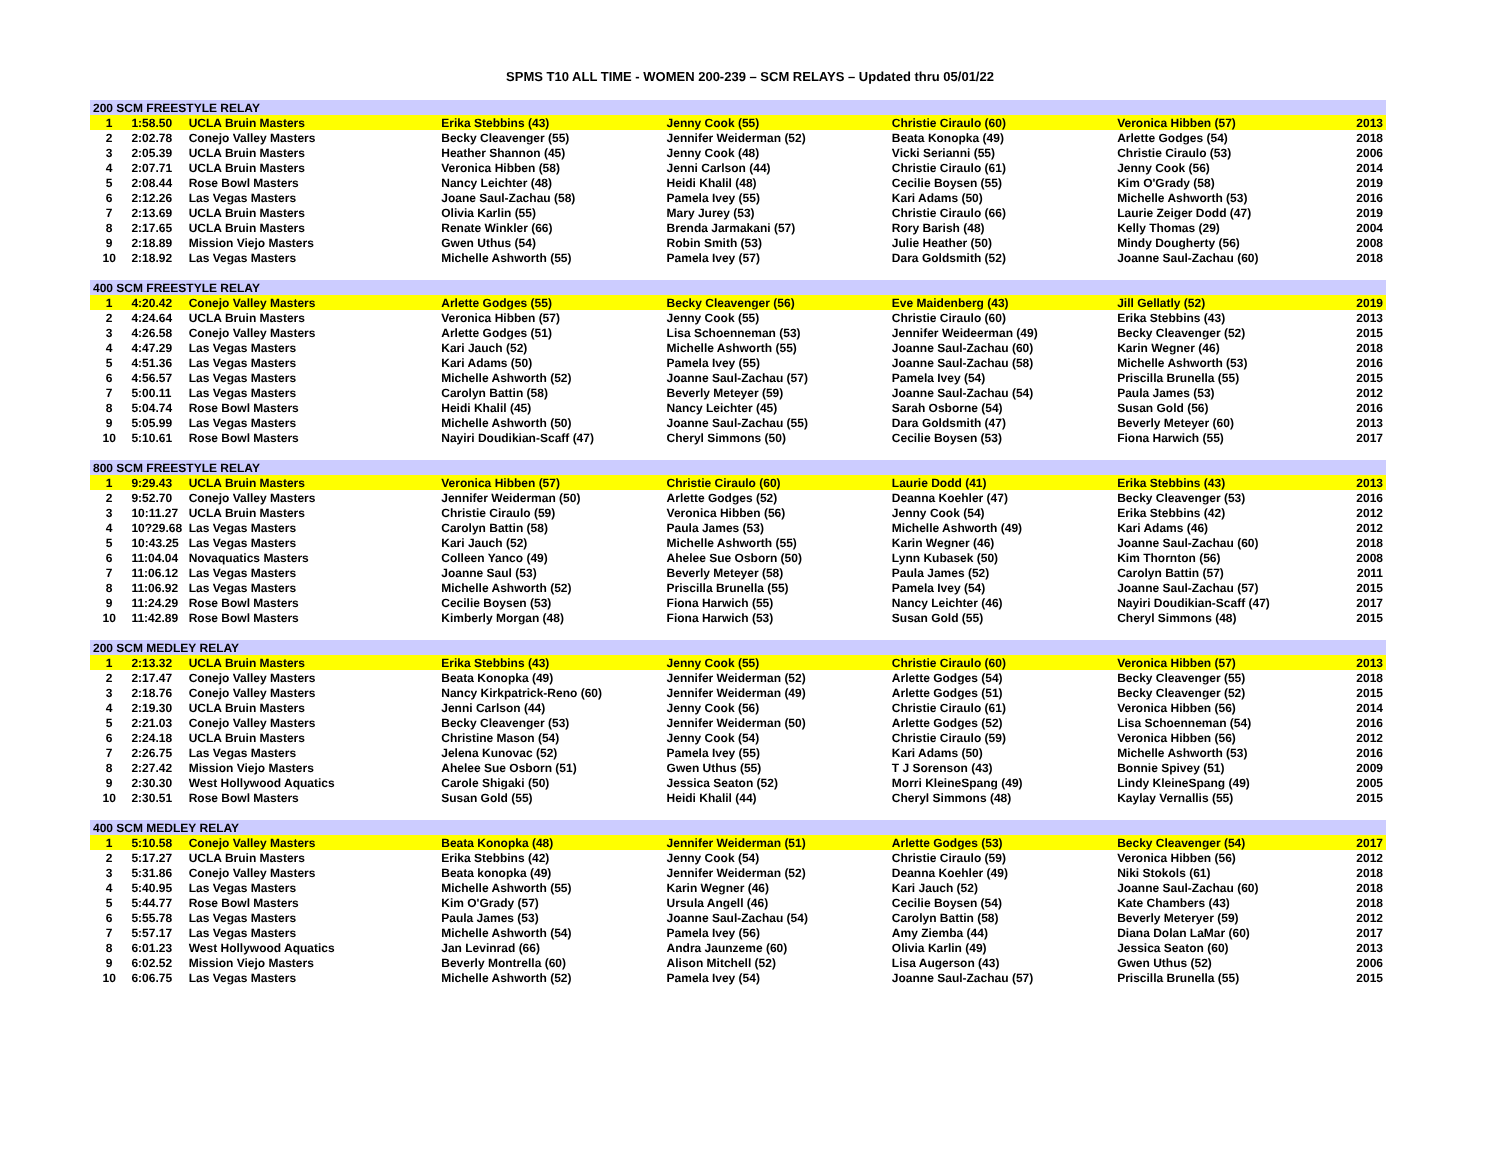SPMS T10 ALL TIME - WOMEN 200-239 – SCM RELAYS – Updated thru 05/01/22
| 200 SCM FREESTYLE RELAY | | | | | | | |
| 1 | 1:58.50 | UCLA Bruin Masters | Erika Stebbins (43) | Jenny Cook (55) | Christie Ciraulo (60) | Veronica Hibben (57) | 2013 |
| 2 | 2:02.78 | Conejo Valley Masters | Becky Cleavenger (55) | Jennifer Weiderman (52) | Beata Konopka (49) | Arlette Godges (54) | 2018 |
| 3 | 2:05.39 | UCLA Bruin Masters | Heather Shannon (45) | Jenny Cook (48) | Vicki Serianni (55) | Christie Ciraulo (53) | 2006 |
| 4 | 2:07.71 | UCLA Bruin Masters | Veronica Hibben (58) | Jenni Carlson (44) | Christie Ciraulo (61) | Jenny Cook (56) | 2014 |
| 5 | 2:08.44 | Rose Bowl Masters | Nancy Leichter (48) | Heidi Khalil (48) | Cecilie Boysen (55) | Kim O'Grady (58) | 2019 |
| 6 | 2:12.26 | Las Vegas Masters | Joane Saul-Zachau (58) | Pamela Ivey (55) | Kari Adams (50) | Michelle Ashworth (53) | 2016 |
| 7 | 2:13.69 | UCLA Bruin Masters | Olivia Karlin (55) | Mary Jurey (53) | Christie Ciraulo (66) | Laurie Zeiger Dodd (47) | 2019 |
| 8 | 2:17.65 | UCLA Bruin Masters | Renate Winkler (66) | Brenda Jarmakani (57) | Rory Barish (48) | Kelly Thomas (29) | 2004 |
| 9 | 2:18.89 | Mission Viejo Masters | Gwen Uthus (54) | Robin Smith (53) | Julie Heather (50) | Mindy Dougherty (56) | 2008 |
| 10 | 2:18.92 | Las Vegas Masters | Michelle Ashworth (55) | Pamela Ivey (57) | Dara Goldsmith (52) | Joanne Saul-Zachau (60) | 2018 |
| 400 SCM FREESTYLE RELAY | | | | | | | |
| 1 | 4:20.42 | Conejo Valley Masters | Arlette Godges (55) | Becky Cleavenger (56) | Eve Maidenberg (43) | Jill Gellatly (52) | 2019 |
| 2 | 4:24.64 | UCLA Bruin Masters | Veronica Hibben (57) | Jenny Cook (55) | Christie Ciraulo (60) | Erika Stebbins (43) | 2013 |
| 3 | 4:26.58 | Conejo Valley Masters | Arlette Godges (51) | Lisa Schoenneman (53) | Jennifer Weideerman (49) | Becky Cleavenger (52) | 2015 |
| 4 | 4:47.29 | Las Vegas Masters | Kari Jauch (52) | Michelle Ashworth (55) | Joanne Saul-Zachau (60) | Karin Wegner (46) | 2018 |
| 5 | 4:51.36 | Las Vegas Masters | Kari Adams (50) | Pamela Ivey (55) | Joanne Saul-Zachau (58) | Michelle Ashworth (53) | 2016 |
| 6 | 4:56.57 | Las Vegas Masters | Michelle Ashworth (52) | Joanne Saul-Zachau (57) | Pamela Ivey (54) | Priscilla Brunella (55) | 2015 |
| 7 | 5:00.11 | Las Vegas Masters | Carolyn Battin (58) | Beverly Meteyer (59) | Joanne Saul-Zachau (54) | Paula James (53) | 2012 |
| 8 | 5:04.74 | Rose Bowl Masters | Heidi Khalil (45) | Nancy Leichter (45) | Sarah Osborne (54) | Susan Gold (56) | 2016 |
| 9 | 5:05.99 | Las Vegas Masters | Michelle Ashworth (50) | Joanne Saul-Zachau (55) | Dara Goldsmith (47) | Beverly Meteyer (60) | 2013 |
| 10 | 5:10.61 | Rose Bowl Masters | Nayiri Doudikian-Scaff (47) | Cheryl Simmons (50) | Cecilie Boysen (53) | Fiona Harwich (55) | 2017 |
| 800 SCM FREESTYLE RELAY | | | | | | | |
| 1 | 9:29.43 | UCLA Bruin Masters | Veronica Hibben (57) | Christie Ciraulo (60) | Laurie Dodd (41) | Erika Stebbins (43) | 2013 |
| 2 | 9:52.70 | Conejo Valley Masters | Jennifer Weiderman (50) | Arlette Godges (52) | Deanna Koehler (47) | Becky Cleavenger (53) | 2016 |
| 3 | 10:11.27 | UCLA Bruin Masters | Christie Ciraulo (59) | Veronica Hibben (56) | Jenny Cook (54) | Erika Stebbins (42) | 2012 |
| 4 | 10?29.68 | Las Vegas Masters | Carolyn Battin (58) | Paula James (53) | Michelle Ashworth (49) | Kari Adams (46) | 2012 |
| 5 | 10:43.25 | Las Vegas Masters | Kari Jauch (52) | Michelle Ashworth (55) | Karin Wegner (46) | Joanne Saul-Zachau (60) | 2018 |
| 6 | 11:04.04 | Novaquatics Masters | Colleen Yanco (49) | Ahelee Sue Osborn (50) | Lynn Kubasek (50) | Kim Thornton (56) | 2008 |
| 7 | 11:06.12 | Las Vegas Masters | Joanne Saul (53) | Beverly Meteyer (58) | Paula James (52) | Carolyn Battin (57) | 2011 |
| 8 | 11:06.92 | Las Vegas Masters | Michelle Ashworth (52) | Priscilla Brunella (55) | Pamela Ivey (54) | Joanne Saul-Zachau (57) | 2015 |
| 9 | 11:24.29 | Rose Bowl Masters | Cecilie Boysen (53) | Fiona Harwich (55) | Nancy Leichter (46) | Nayiri Doudikian-Scaff (47) | 2017 |
| 10 | 11:42.89 | Rose Bowl Masters | Kimberly Morgan (48) | Fiona Harwich (53) | Susan Gold (55) | Cheryl Simmons (48) | 2015 |
| 200 SCM MEDLEY RELAY | | | | | | | |
| 1 | 2:13.32 | UCLA Bruin Masters | Erika Stebbins (43) | Jenny Cook (55) | Christie Ciraulo (60) | Veronica Hibben (57) | 2013 |
| 2 | 2:17.47 | Conejo Valley Masters | Beata Konopka (49) | Jennifer Weiderman (52) | Arlette Godges (54) | Becky Cleavenger (55) | 2018 |
| 3 | 2:18.76 | Conejo Valley Masters | Nancy Kirkpatrick-Reno (60) | Jennifer Weiderman (49) | Arlette Godges (51) | Becky Cleavenger (52) | 2015 |
| 4 | 2:19.30 | UCLA Bruin Masters | Jenni Carlson (44) | Jenny Cook (56) | Christie Ciraulo (61) | Veronica Hibben (56) | 2014 |
| 5 | 2:21.03 | Conejo Valley Masters | Becky Cleavenger (53) | Jennifer Weiderman (50) | Arlette Godges (52) | Lisa Schoenneman (54) | 2016 |
| 6 | 2:24.18 | UCLA Bruin Masters | Christine Mason (54) | Jenny Cook (54) | Christie Ciraulo (59) | Veronica Hibben (56) | 2012 |
| 7 | 2:26.75 | Las Vegas Masters | Jelena Kunovac (52) | Pamela Ivey (55) | Kari Adams (50) | Michelle Ashworth (53) | 2016 |
| 8 | 2:27.42 | Mission Viejo Masters | Ahelee Sue Osborn (51) | Gwen Uthus (55) | T J Sorenson (43) | Bonnie Spivey (51) | 2009 |
| 9 | 2:30.30 | West Hollywood Aquatics | Carole Shigaki (50) | Jessica Seaton (52) | Morri KleineSpang (49) | Lindy KleineSpang (49) | 2005 |
| 10 | 2:30.51 | Rose Bowl Masters | Susan Gold (55) | Heidi Khalil (44) | Cheryl Simmons (48) | Kaylay Vernallis (55) | 2015 |
| 400 SCM MEDLEY RELAY | | | | | | | |
| 1 | 5:10.58 | Conejo Valley Masters | Beata Konopka (48) | Jennifer Weiderman (51) | Arlette Godges (53) | Becky Cleavenger (54) | 2017 |
| 2 | 5:17.27 | UCLA Bruin Masters | Erika Stebbins (42) | Jenny Cook (54) | Christie Ciraulo (59) | Veronica Hibben (56) | 2012 |
| 3 | 5:31.86 | Conejo Valley Masters | Beata konopka (49) | Jennifer Weiderman (52) | Deanna Koehler (49) | Niki Stokols (61) | 2018 |
| 4 | 5:40.95 | Las Vegas Masters | Michelle Ashworth (55) | Karin Wegner (46) | Kari Jauch (52) | Joanne Saul-Zachau (60) | 2018 |
| 5 | 5:44.77 | Rose Bowl Masters | Kim O'Grady (57) | Ursula Angell (46) | Cecilie Boysen (54) | Kate Chambers (43) | 2018 |
| 6 | 5:55.78 | Las Vegas Masters | Paula James (53) | Joanne Saul-Zachau (54) | Carolyn Battin (58) | Beverly Meteryer (59) | 2012 |
| 7 | 5:57.17 | Las Vegas Masters | Michelle Ashworth (54) | Pamela Ivey (56) | Amy Ziemba (44) | Diana Dolan LaMar (60) | 2017 |
| 8 | 6:01.23 | West Hollywood Aquatics | Jan Levinrad (66) | Andra Jaunzeme (60) | Olivia Karlin (49) | Jessica Seaton (60) | 2013 |
| 9 | 6:02.52 | Mission Viejo Masters | Beverly Montrella (60) | Alison Mitchell (52) | Lisa Augerson (43) | Gwen Uthus (52) | 2006 |
| 10 | 6:06.75 | Las Vegas Masters | Michelle Ashworth (52) | Pamela Ivey (54) | Joanne Saul-Zachau (57) | Priscilla Brunella (55) | 2015 |